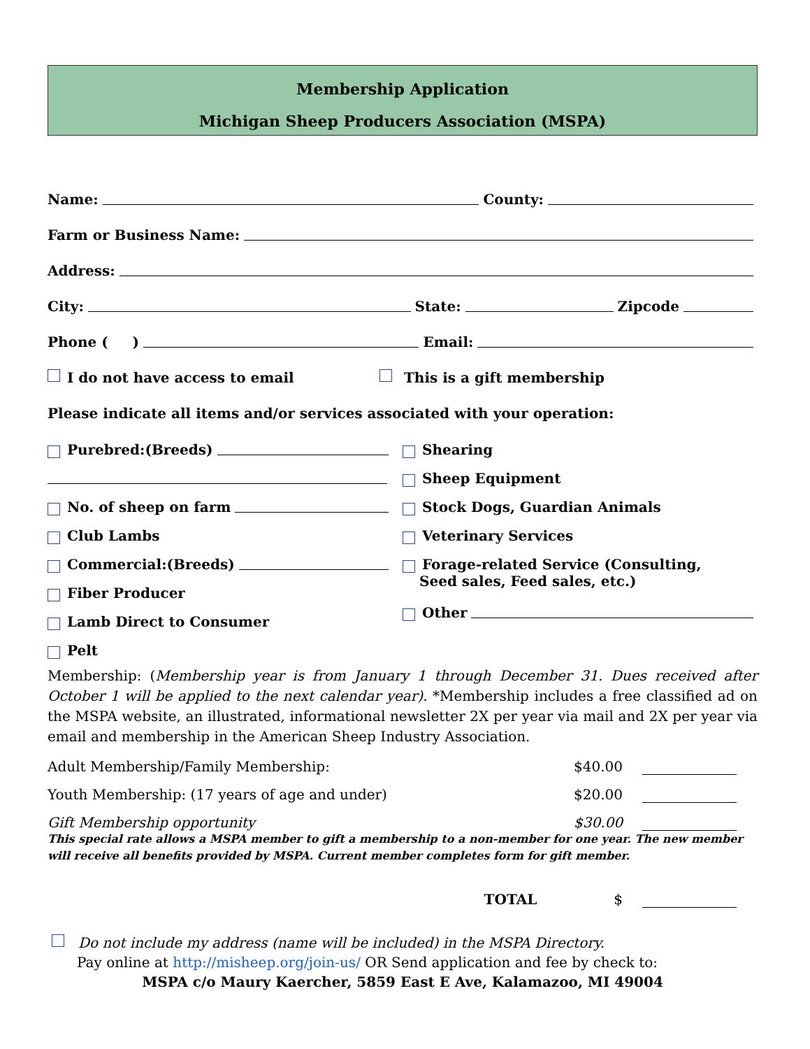Membership Application
Michigan Sheep Producers Association (MSPA)
Name: County:
Farm or Business Name:
Address:
City: State: Zipcode
Phone ( ) Email:
I do not have access to email This is a gift membership
Please indicate all items and/or services associated with your operation:
Purebred:(Breeds)
No. of sheep on farm
Club Lambs
Commercial:(Breeds)
Fiber Producer
Lamb Direct to Consumer
Pelt
Shearing
Sheep Equipment
Stock Dogs, Guardian Animals
Veterinary Services
Forage-related Service (Consulting,
Seed sales, Feed sales, etc.)
Other
Membership: (Membership year is from January 1 through December 31. Dues received after October 1 will be applied to the next calendar year). *Membership includes a free classified ad on the MSPA website, an illustrated, informational newsletter 2X per year via mail and 2X per year via email and membership in the American Sheep Industry Association.
Adult Membership/Family Membership: $40.00
Youth Membership: (17 years of age and under) $20.00
Gift Membership opportunity $30.00
This special rate allows a MSPA member to gift a membership to a non-member for one year. The new member will receive all benefits provided by MSPA. Current member completes form for gift member.
TOTAL $
Do not include my address (name will be included) in the MSPA Directory.
Pay online at http://misheep.org/join-us/ OR Send application and fee by check to:
MSPA c/o Maury Kaercher, 5859 East E Ave, Kalamazoo, MI 49004